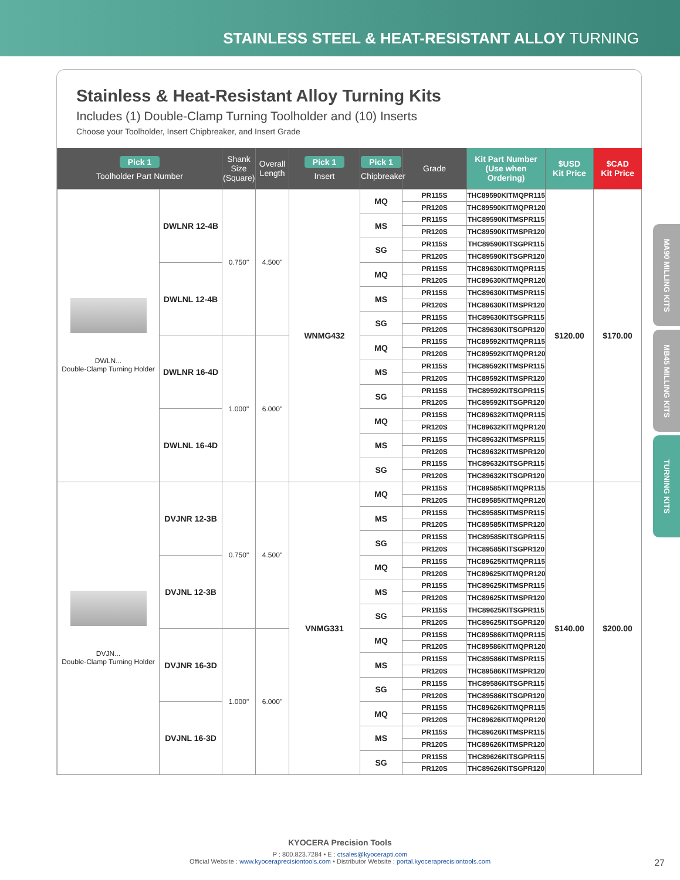STAINLESS STEEL & HEAT-RESISTANT ALLOY TURNING
Stainless & Heat-Resistant Alloy Turning Kits
Includes (1) Double-Clamp Turning Toolholder and (10) Inserts
Choose your Toolholder, Insert Chipbreaker, and Insert Grade
| Pick 1 Toolholder Part Number | | Shank Size (Square) | Overall Length | Pick 1 Insert | Pick 1 Chipbreaker | Grade | Kit Part Number (Use when Ordering) | $USD Kit Price | $CAD Kit Price |
| --- | --- | --- | --- | --- | --- | --- | --- | --- | --- |
| DWLN... Double-Clamp Turning Holder | DWLNR 12-4B | 0.750" | 4.500" | WNMG432 | MQ | PR115S | THC89590KITMQPR115 | $120.00 | $170.00 |
| | | | | | | PR120S | THC89590KITMQPR120 | | |
| | | | | | MS | PR115S | THC89590KITMSPR115 | | |
| | | | | | | PR120S | THC89590KITMSPR120 | | |
| | | | | | SG | PR115S | THC89590KITSGPR115 | | |
| | | | | | | PR120S | THC89590KITSGPR120 | | |
| | DWLNL 12-4B | | | | MQ | PR115S | THC89630KITMQPR115 | | |
| | | | | | | PR120S | THC89630KITMQPR120 | | |
| | | | | | MS | PR115S | THC89630KITMSPR115 | | |
| | | | | | | PR120S | THC89630KITMSPR120 | | |
| | | | | | SG | PR115S | THC89630KITSGPR115 | | |
| | | | | | | PR120S | THC89630KITSGPR120 | | |
| | DWLNR 16-4D | 1.000" | 6.000" | | MQ | PR115S | THC89592KITMQPR115 | | |
| | | | | | | PR120S | THC89592KITMQPR120 | | |
| | | | | | MS | PR115S | THC89592KITMSPR115 | | |
| | | | | | | PR120S | THC89592KITMSPR120 | | |
| | | | | | SG | PR115S | THC89592KITSGPR115 | | |
| | | | | | | PR120S | THC89592KITSGPR120 | | |
| | DWLNL 16-4D | | | | MQ | PR115S | THC89632KITMQPR115 | | |
| | | | | | | PR120S | THC89632KITMQPR120 | | |
| | | | | | MS | PR115S | THC89632KITMSPR115 | | |
| | | | | | | PR120S | THC89632KITMSPR120 | | |
| | | | | | SG | PR115S | THC89632KITSGPR115 | | |
| | | | | | | PR120S | THC89632KITSGPR120 | | |
| DVJN... Double-Clamp Turning Holder | DVJNR 12-3B | 0.750" | 4.500" | VNMG331 | MQ | PR115S | THC89585KITMQPR115 | $140.00 | $200.00 |
| | | | | | | PR120S | THC89585KITMQPR120 | | |
| | | | | | MS | PR115S | THC89585KITMSPR115 | | |
| | | | | | | PR120S | THC89585KITMSPR120 | | |
| | | | | | SG | PR115S | THC89585KITSGPR115 | | |
| | | | | | | PR120S | THC89585KITSGPR120 | | |
| | DVJNL 12-3B | | | | MQ | PR115S | THC89625KITMQPR115 | | |
| | | | | | | PR120S | THC89625KITMQPR120 | | |
| | | | | | MS | PR115S | THC89625KITMSPR115 | | |
| | | | | | | PR120S | THC89625KITMSPR120 | | |
| | | | | | SG | PR115S | THC89625KITSGPR115 | | |
| | | | | | | PR120S | THC89625KITSGPR120 | | |
| | DVJNR 16-3D | 1.000" | 6.000" | | MQ | PR115S | THC89586KITMQPR115 | | |
| | | | | | | PR120S | THC89586KITMQPR120 | | |
| | | | | | MS | PR115S | THC89586KITMSPR115 | | |
| | | | | | | PR120S | THC89586KITMSPR120 | | |
| | | | | | SG | PR115S | THC89586KITSGPR115 | | |
| | | | | | | PR120S | THC89586KITSGPR120 | | |
| | DVJNL 16-3D | | | | MQ | PR115S | THC89626KITMQPR115 | | |
| | | | | | | PR120S | THC89626KITMQPR120 | | |
| | | | | | MS | PR115S | THC89626KITMSPR115 | | |
| | | | | | | PR120S | THC89626KITMSPR120 | | |
| | | | | | SG | PR115S | THC89626KITSGPR115 | | |
| | | | | | | PR120S | THC89626KITSGPR120 | | |
MA90 MILLING KITS
MB45 MILLING KITS
TURNING KITS
KYOCERA Precision Tools
P : 800.823.7284 • E : ctsales@kyocerapti.com
Official Website : www.kyoceraprecisiontools.com • Distributor Website : portal.kyoceraprecisiontools.com
27